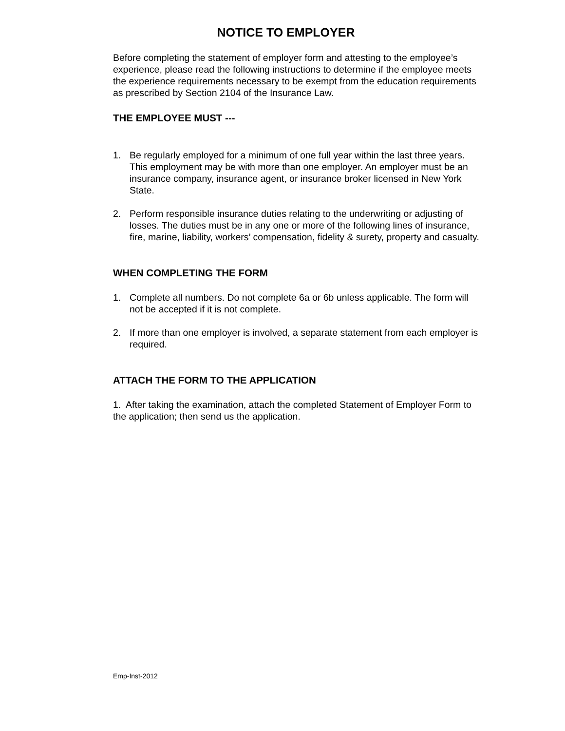NOTICE TO EMPLOYER
Before completing the statement of employer form and attesting to the employee’s experience, please read the following instructions to determine if the employee meets the experience requirements necessary to be exempt from the education requirements as prescribed by Section 2104 of the Insurance Law.
THE EMPLOYEE MUST ---
1. Be regularly employed for a minimum of one full year within the last three years. This employment may be with more than one employer. An employer must be an insurance company, insurance agent, or insurance broker licensed in New York State.
2. Perform responsible insurance duties relating to the underwriting or adjusting of losses. The duties must be in any one or more of the following lines of insurance, fire, marine, liability, workers’ compensation, fidelity & surety, property and casualty.
WHEN COMPLETING THE FORM
1. Complete all numbers. Do not complete 6a or 6b unless applicable. The form will not be accepted if it is not complete.
2. If more than one employer is involved, a separate statement from each employer is required.
ATTACH THE FORM TO THE APPLICATION
1. After taking the examination, attach the completed Statement of Employer Form to the application; then send us the application.
Emp-Inst-2012